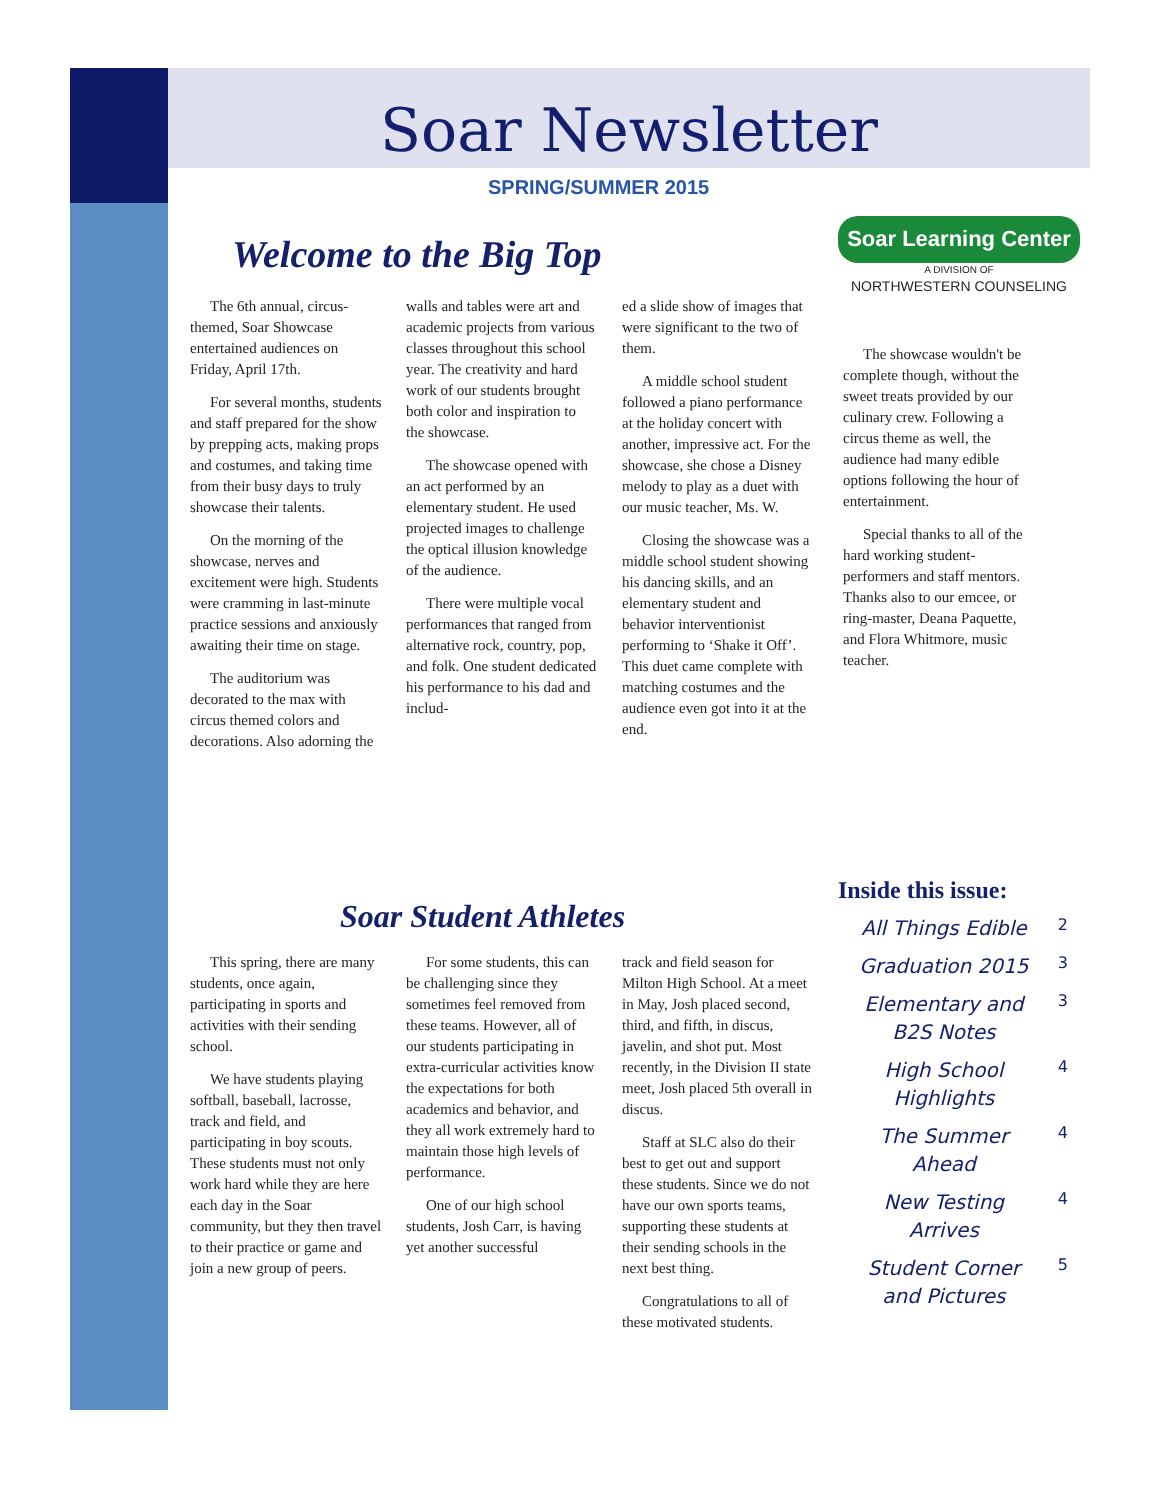Soar Newsletter
SPRING/SUMMER 2015
Welcome to the Big Top
Soar Learning Center
A DIVISION OF
NORTHWESTERN COUNSELING
The 6th annual, circus-themed, Soar Showcase entertained audiences on Friday, April 17th.
For several months, students and staff prepared for the show by prepping acts, making props and costumes, and taking time from their busy days to truly showcase their talents.
On the morning of the showcase, nerves and excitement were high. Students were cramming in last-minute practice sessions and anxiously awaiting their time on stage.
The auditorium was decorated to the max with circus themed colors and decorations. Also adorning the
walls and tables were art and academic projects from various classes throughout this school year. The creativity and hard work of our students brought both color and inspiration to the showcase.
The showcase opened with an act performed by an elementary student. He used projected images to challenge the optical illusion knowledge of the audience.
There were multiple vocal performances that ranged from alternative rock, country, pop, and folk. One student dedicated his performance to his dad and includ-
ed a slide show of images that were significant to the two of them.
A middle school student followed a piano performance at the holiday concert with another, impressive act. For the showcase, she chose a Disney melody to play as a duet with our music teacher, Ms. W.
Closing the showcase was a middle school student showing his dancing skills, and an elementary student and behavior interventionist performing to ‘Shake it Off’. This duet came complete with matching costumes and the audience even got into it at the end.
The showcase wouldn't be complete though, without the sweet treats provided by our culinary crew. Following a circus theme as well, the audience had many edible options following the hour of entertainment.
Special thanks to all of the hard working student-performers and staff mentors. Thanks also to our emcee, or ring-master, Deana Paquette, and Flora Whitmore, music teacher.
Soar Student Athletes
This spring, there are many students, once again, participating in sports and activities with their sending school.
We have students playing softball, baseball, lacrosse, track and field, and participating in boy scouts. These students must not only work hard while they are here each day in the Soar community, but they then travel to their practice or game and join a new group of peers.
For some students, this can be challenging since they sometimes feel removed from these teams. However, all of our students participating in extra-curricular activities know the expectations for both academics and behavior, and they all work extremely hard to maintain those high levels of performance.
One of our high school students, Josh Carr, is having yet another successful
track and field season for Milton High School. At a meet in May, Josh placed second, third, and fifth, in discus, javelin, and shot put. Most recently, in the Division II state meet, Josh placed 5th overall in discus.
Staff at SLC also do their best to get out and support these students. Since we do not have our own sports teams, supporting these students at their sending schools in the next best thing.
Congratulations to all of these motivated students.
Inside this issue:
| All Things Edible | 2 |
| Graduation 2015 | 3 |
| Elementary and B2S Notes | 3 |
| High School Highlights | 4 |
| The Summer Ahead | 4 |
| New Testing Arrives | 4 |
| Student Corner and Pictures | 5 |